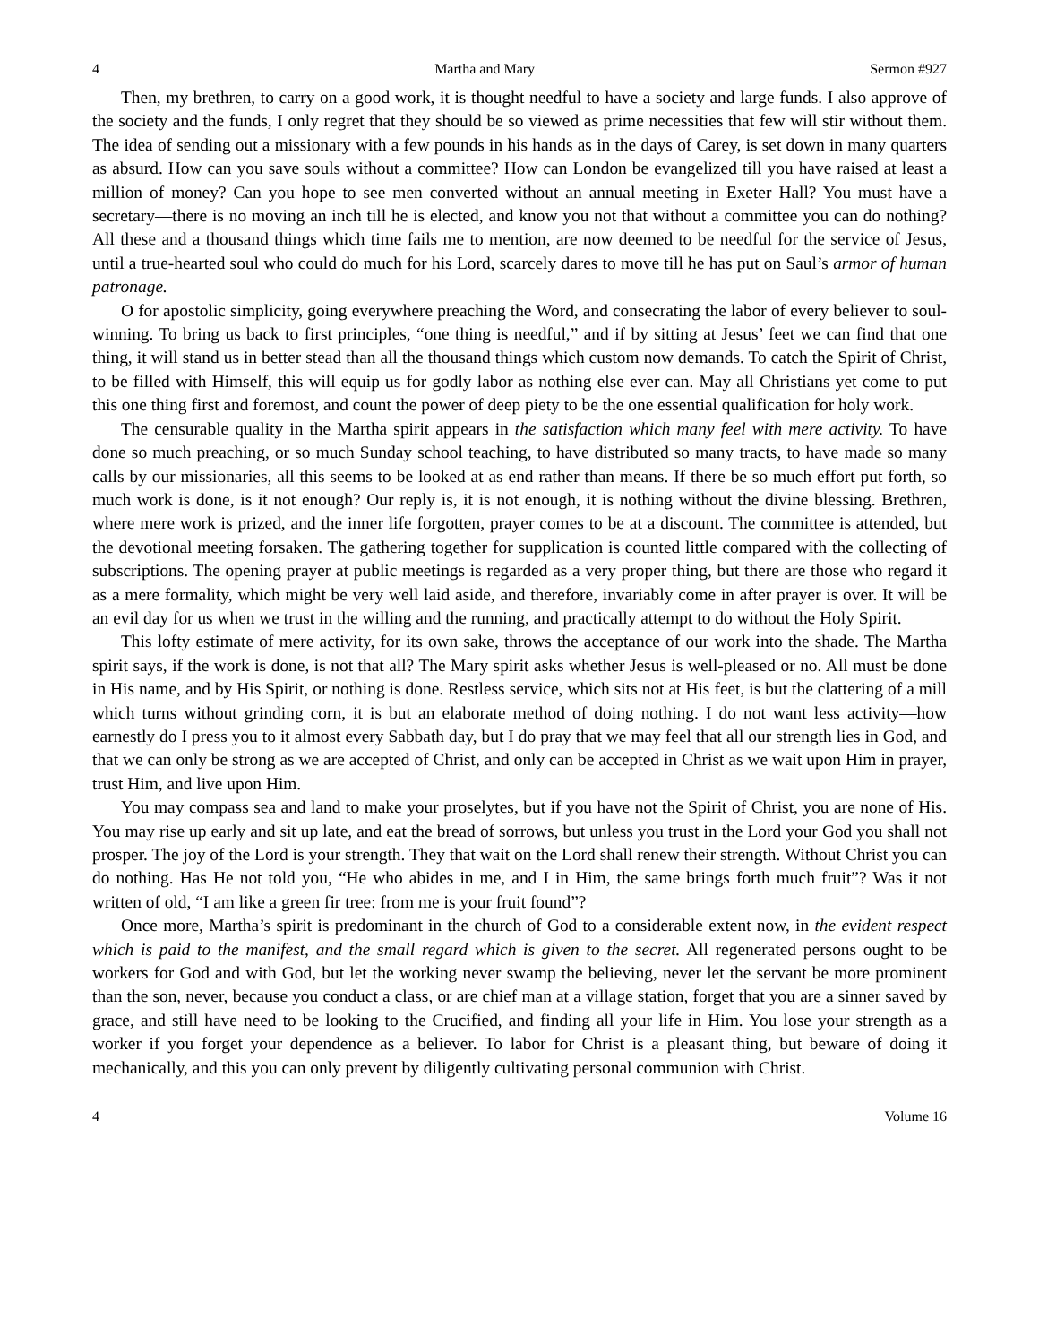4 Martha and Mary Sermon #927
Then, my brethren, to carry on a good work, it is thought needful to have a society and large funds. I also approve of the society and the funds, I only regret that they should be so viewed as prime necessities that few will stir without them. The idea of sending out a missionary with a few pounds in his hands as in the days of Carey, is set down in many quarters as absurd. How can you save souls without a committee? How can London be evangelized till you have raised at least a million of money? Can you hope to see men converted without an annual meeting in Exeter Hall? You must have a secretary—there is no moving an inch till he is elected, and know you not that without a committee you can do nothing? All these and a thousand things which time fails me to mention, are now deemed to be needful for the service of Jesus, until a true-hearted soul who could do much for his Lord, scarcely dares to move till he has put on Saul’s armor of human patronage.
O for apostolic simplicity, going everywhere preaching the Word, and consecrating the labor of every believer to soul-winning. To bring us back to first principles, “one thing is needful,” and if by sitting at Jesus’ feet we can find that one thing, it will stand us in better stead than all the thousand things which custom now demands. To catch the Spirit of Christ, to be filled with Himself, this will equip us for godly labor as nothing else ever can. May all Christians yet come to put this one thing first and foremost, and count the power of deep piety to be the one essential qualification for holy work.
The censurable quality in the Martha spirit appears in the satisfaction which many feel with mere activity. To have done so much preaching, or so much Sunday school teaching, to have distributed so many tracts, to have made so many calls by our missionaries, all this seems to be looked at as end rather than means. If there be so much effort put forth, so much work is done, is it not enough? Our reply is, it is not enough, it is nothing without the divine blessing. Brethren, where mere work is prized, and the inner life forgotten, prayer comes to be at a discount. The committee is attended, but the devotional meeting forsaken. The gathering together for supplication is counted little compared with the collecting of subscriptions. The opening prayer at public meetings is regarded as a very proper thing, but there are those who regard it as a mere formality, which might be very well laid aside, and therefore, invariably come in after prayer is over. It will be an evil day for us when we trust in the willing and the running, and practically attempt to do without the Holy Spirit.
This lofty estimate of mere activity, for its own sake, throws the acceptance of our work into the shade. The Martha spirit says, if the work is done, is not that all? The Mary spirit asks whether Jesus is well-pleased or no. All must be done in His name, and by His Spirit, or nothing is done. Restless service, which sits not at His feet, is but the clattering of a mill which turns without grinding corn, it is but an elaborate method of doing nothing. I do not want less activity—how earnestly do I press you to it almost every Sabbath day, but I do pray that we may feel that all our strength lies in God, and that we can only be strong as we are accepted of Christ, and only can be accepted in Christ as we wait upon Him in prayer, trust Him, and live upon Him.
You may compass sea and land to make your proselytes, but if you have not the Spirit of Christ, you are none of His. You may rise up early and sit up late, and eat the bread of sorrows, but unless you trust in the Lord your God you shall not prosper. The joy of the Lord is your strength. They that wait on the Lord shall renew their strength. Without Christ you can do nothing. Has He not told you, “He who abides in me, and I in Him, the same brings forth much fruit”? Was it not written of old, “I am like a green fir tree: from me is your fruit found”?
Once more, Martha’s spirit is predominant in the church of God to a considerable extent now, in the evident respect which is paid to the manifest, and the small regard which is given to the secret. All regenerated persons ought to be workers for God and with God, but let the working never swamp the believing, never let the servant be more prominent than the son, never, because you conduct a class, or are chief man at a village station, forget that you are a sinner saved by grace, and still have need to be looking to the Crucified, and finding all your life in Him. You lose your strength as a worker if you forget your dependence as a believer. To labor for Christ is a pleasant thing, but beware of doing it mechanically, and this you can only prevent by diligently cultivating personal communion with Christ.
4 Volume 16